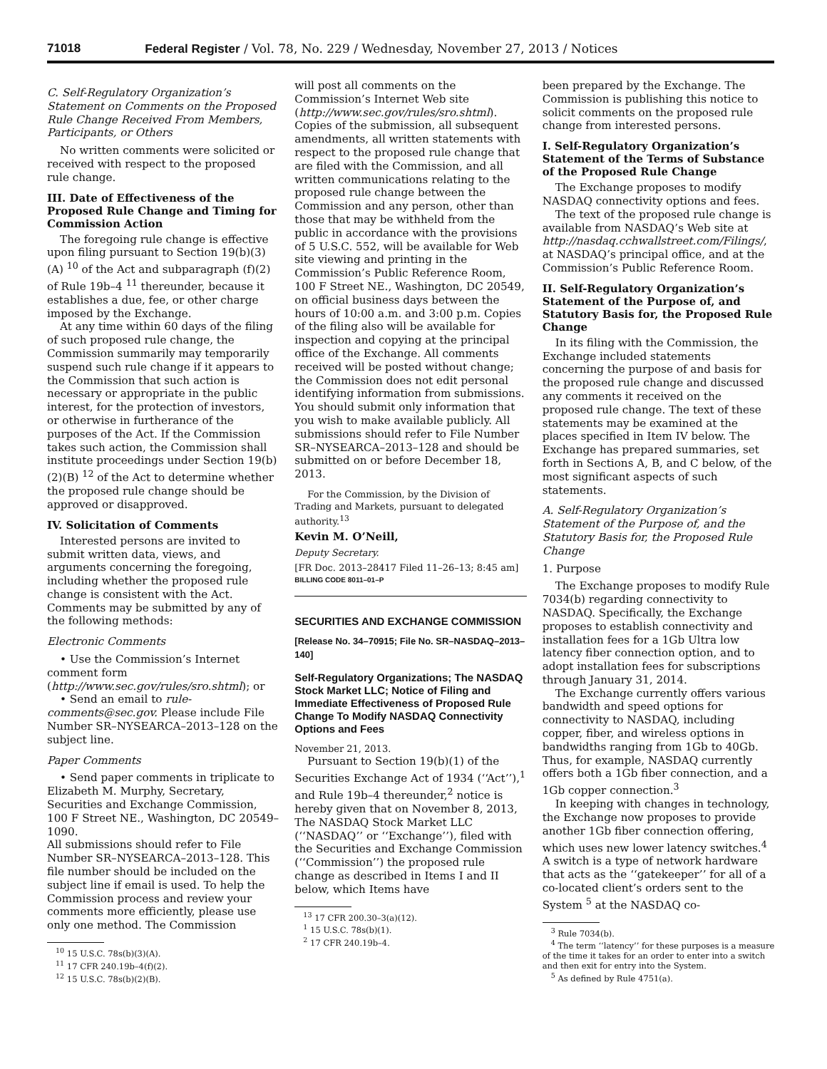71018 Federal Register / Vol. 78, No. 229 / Wednesday, November 27, 2013 / Notices
C. Self-Regulatory Organization’s Statement on Comments on the Proposed Rule Change Received From Members, Participants, or Others
No written comments were solicited or received with respect to the proposed rule change.
III. Date of Effectiveness of the Proposed Rule Change and Timing for Commission Action
The foregoing rule change is effective upon filing pursuant to Section 19(b)(3)(A) <sup>10</sup> of the Act and subparagraph (f)(2) of Rule 19b–4 <sup>11</sup> thereunder, because it establishes a due, fee, or other charge imposed by the Exchange.
At any time within 60 days of the filing of such proposed rule change, the Commission summarily may temporarily suspend such rule change if it appears to the Commission that such action is necessary or appropriate in the public interest, for the protection of investors, or otherwise in furtherance of the purposes of the Act. If the Commission takes such action, the Commission shall institute proceedings under Section 19(b)(2)(B) <sup>12</sup> of the Act to determine whether the proposed rule change should be approved or disapproved.
IV. Solicitation of Comments
Interested persons are invited to submit written data, views, and arguments concerning the foregoing, including whether the proposed rule change is consistent with the Act. Comments may be submitted by any of the following methods:
Electronic Comments
• Use the Commission’s Internet comment form (http://www.sec.gov/rules/sro.shtml); or
• Send an email to rule-comments@sec.gov. Please include File Number SR–NYSEARCA–2013–128 on the subject line.
Paper Comments
• Send paper comments in triplicate to Elizabeth M. Murphy, Secretary, Securities and Exchange Commission, 100 F Street NE., Washington, DC 20549–1090.
All submissions should refer to File Number SR–NYSEARCA–2013–128. This file number should be included on the subject line if email is used. To help the Commission process and review your comments more efficiently, please use only one method. The Commission
<sup>10</sup> 15 U.S.C. 78s(b)(3)(A).
<sup>11</sup> 17 CFR 240.19b–4(f)(2).
<sup>12</sup> 15 U.S.C. 78s(b)(2)(B).
will post all comments on the Commission’s Internet Web site (http://www.sec.gov/rules/sro.shtml). Copies of the submission, all subsequent amendments, all written statements with respect to the proposed rule change that are filed with the Commission, and all written communications relating to the proposed rule change between the Commission and any person, other than those that may be withheld from the public in accordance with the provisions of 5 U.S.C. 552, will be available for Web site viewing and printing in the Commission’s Public Reference Room, 100 F Street NE., Washington, DC 20549, on official business days between the hours of 10:00 a.m. and 3:00 p.m. Copies of the filing also will be available for inspection and copying at the principal office of the Exchange. All comments received will be posted without change; the Commission does not edit personal identifying information from submissions. You should submit only information that you wish to make available publicly. All submissions should refer to File Number SR–NYSEARCA–2013–128 and should be submitted on or before December 18, 2013.
For the Commission, by the Division of Trading and Markets, pursuant to delegated authority.<sup>13</sup>
Kevin M. O’Neill,
Deputy Secretary.
[FR Doc. 2013–28417 Filed 11–26–13; 8:45 am]
BILLING CODE 8011–01–P
SECURITIES AND EXCHANGE COMMISSION
[Release No. 34–70915; File No. SR–NASDAQ–2013–140]
Self-Regulatory Organizations; The NASDAQ Stock Market LLC; Notice of Filing and Immediate Effectiveness of Proposed Rule Change To Modify NASDAQ Connectivity Options and Fees
November 21, 2013.
Pursuant to Section 19(b)(1) of the Securities Exchange Act of 1934 (‘‘Act’’),<sup>1</sup> and Rule 19b–4 thereunder,<sup>2</sup> notice is hereby given that on November 8, 2013, The NASDAQ Stock Market LLC (‘‘NASDAQ’’ or ‘‘Exchange’’), filed with the Securities and Exchange Commission (‘‘Commission’’) the proposed rule change as described in Items I and II below, which Items have
<sup>13</sup> 17 CFR 200.30–3(a)(12).
<sup>1</sup> 15 U.S.C. 78s(b)(1).
<sup>2</sup> 17 CFR 240.19b–4.
been prepared by the Exchange. The Commission is publishing this notice to solicit comments on the proposed rule change from interested persons.
I. Self-Regulatory Organization’s Statement of the Terms of Substance of the Proposed Rule Change
The Exchange proposes to modify NASDAQ connectivity options and fees.
The text of the proposed rule change is available from NASDAQ’s Web site at http://nasdaq.cchwallstreet.com/Filings/, at NASDAQ’s principal office, and at the Commission’s Public Reference Room.
II. Self-Regulatory Organization’s Statement of the Purpose of, and Statutory Basis for, the Proposed Rule Change
In its filing with the Commission, the Exchange included statements concerning the purpose of and basis for the proposed rule change and discussed any comments it received on the proposed rule change. The text of these statements may be examined at the places specified in Item IV below. The Exchange has prepared summaries, set forth in Sections A, B, and C below, of the most significant aspects of such statements.
A. Self-Regulatory Organization’s Statement of the Purpose of, and the Statutory Basis for, the Proposed Rule Change
1. Purpose
The Exchange proposes to modify Rule 7034(b) regarding connectivity to NASDAQ. Specifically, the Exchange proposes to establish connectivity and installation fees for a 1Gb Ultra low latency fiber connection option, and to adopt installation fees for subscriptions through January 31, 2014.
The Exchange currently offers various bandwidth and speed options for connectivity to NASDAQ, including copper, fiber, and wireless options in bandwidths ranging from 1Gb to 40Gb. Thus, for example, NASDAQ currently offers both a 1Gb fiber connection, and a 1Gb copper connection.<sup>3</sup>
In keeping with changes in technology, the Exchange now proposes to provide another 1Gb fiber connection offering, which uses new lower latency switches.<sup>4</sup> A switch is a type of network hardware that acts as the ‘‘gatekeeper’’ for all of a co-located client’s orders sent to the System <sup>5</sup> at the NASDAQ co-
<sup>3</sup> Rule 7034(b).
<sup>4</sup> The term ‘‘latency’’ for these purposes is a measure of the time it takes for an order to enter into a switch and then exit for entry into the System.
<sup>5</sup> As defined by Rule 4751(a).